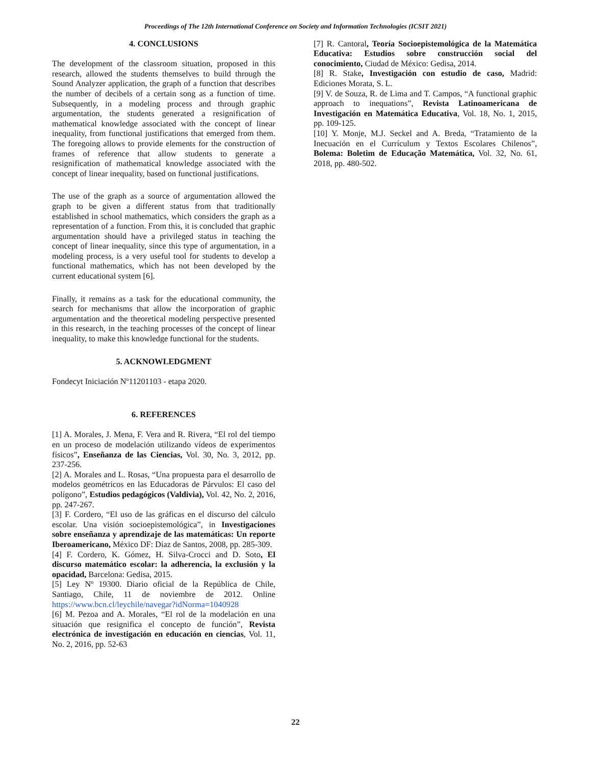Proceedings of The 12th International Conference on Society and Information Technologies (ICSIT 2021)
4. CONCLUSIONS
The development of the classroom situation, proposed in this research, allowed the students themselves to build through the Sound Analyzer application, the graph of a function that describes the number of decibels of a certain song as a function of time. Subsequently, in a modeling process and through graphic argumentation, the students generated a resignification of mathematical knowledge associated with the concept of linear inequality, from functional justifications that emerged from them. The foregoing allows to provide elements for the construction of frames of reference that allow students to generate a resignification of mathematical knowledge associated with the concept of linear inequality, based on functional justifications.
The use of the graph as a source of argumentation allowed the graph to be given a different status from that traditionally established in school mathematics, which considers the graph as a representation of a function. From this, it is concluded that graphic argumentation should have a privileged status in teaching the concept of linear inequality, since this type of argumentation, in a modeling process, is a very useful tool for students to develop a functional mathematics, which has not been developed by the current educational system [6].
Finally, it remains as a task for the educational community, the search for mechanisms that allow the incorporation of graphic argumentation and the theoretical modeling perspective presented in this research, in the teaching processes of the concept of linear inequality, to make this knowledge functional for the students.
5. ACKNOWLEDGMENT
Fondecyt Iniciación Nº11201103 - etapa 2020.
6. REFERENCES
[1] A. Morales, J. Mena, F. Vera and R. Rivera, “El rol del tiempo en un proceso de modelación utilizando vídeos de experimentos físicos”, Enseñanza de las Ciencias, Vol. 30, No. 3, 2012, pp. 237-256.
[2] A. Morales and L. Rosas, “Una propuesta para el desarrollo de modelos geométricos en las Educadoras de Párvulos: El caso del polígono”, Estudios pedagógicos (Valdivia), Vol. 42, No. 2, 2016, pp. 247-267.
[3] F. Cordero, “El uso de las gráficas en el discurso del cálculo escolar. Una visión socioepistemológica”, in Investigaciones sobre enseñanza y aprendizaje de las matemáticas: Un reporte Iberoamericano, México DF: Díaz de Santos, 2008, pp. 285-309.
[4] F. Cordero, K. Gómez, H. Silva-Crocci and D. Soto, El discurso matemático escolar: la adherencia, la exclusión y la opacidad, Barcelona: Gedisa, 2015.
[5] Ley Nº 19300. Diario oficial de la República de Chile, Santiago, Chile, 11 de noviembre de 2012. Online https://www.bcn.cl/leychile/navegar?idNorma=1040928
[6] M. Pezoa and A. Morales, “El rol de la modelación en una situación que resignifica el concepto de función”, Revista electrónica de investigación en educación en ciencias, Vol. 11, No. 2, 2016, pp. 52-63
[7] R. Cantoral, Teoría Socioepistemológica de la Matemática Educativa: Estudios sobre construcción social del conocimiento, Ciudad de México: Gedisa, 2014.
[8] R. Stake, Investigación con estudio de caso, Madrid: Ediciones Morata, S. L.
[9] V. de Souza, R. de Lima and T. Campos, “A functional graphic approach to inequations”, Revista Latinoamericana de Investigación en Matemática Educativa, Vol. 18, No. 1, 2015, pp. 109-125.
[10] Y. Monje, M.J. Seckel and A. Breda, “Tratamiento de la Inecuación en el Currículum y Textos Escolares Chilenos”, Bolema: Boletim de Educação Matemática, Vol. 32, No. 61, 2018, pp. 480-502.
22